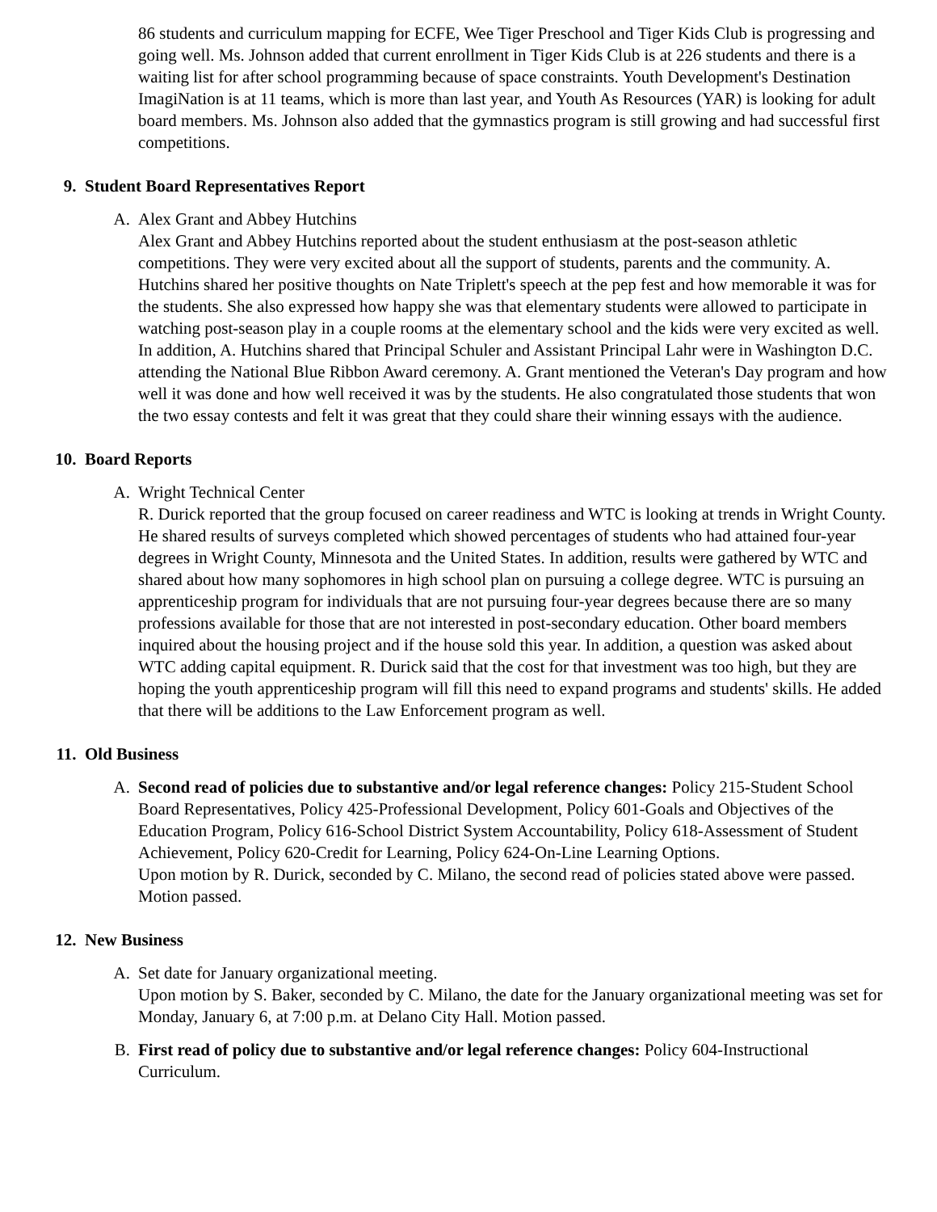86 students and curriculum mapping for ECFE, Wee Tiger Preschool and Tiger Kids Club is progressing and going well. Ms. Johnson added that current enrollment in Tiger Kids Club is at 226 students and there is a waiting list for after school programming because of space constraints. Youth Development's Destination ImagiNation is at 11 teams, which is more than last year, and Youth As Resources (YAR) is looking for adult board members. Ms. Johnson also added that the gymnastics program is still growing and had successful first competitions.
9. Student Board Representatives Report
A. Alex Grant and Abbey Hutchins
Alex Grant and Abbey Hutchins reported about the student enthusiasm at the post-season athletic competitions. They were very excited about all the support of students, parents and the community. A. Hutchins shared her positive thoughts on Nate Triplett's speech at the pep fest and how memorable it was for the students. She also expressed how happy she was that elementary students were allowed to participate in watching post-season play in a couple rooms at the elementary school and the kids were very excited as well. In addition, A. Hutchins shared that Principal Schuler and Assistant Principal Lahr were in Washington D.C. attending the National Blue Ribbon Award ceremony. A. Grant mentioned the Veteran's Day program and how well it was done and how well received it was by the students. He also congratulated those students that won the two essay contests and felt it was great that they could share their winning essays with the audience.
10. Board Reports
A. Wright Technical Center
R. Durick reported that the group focused on career readiness and WTC is looking at trends in Wright County. He shared results of surveys completed which showed percentages of students who had attained four-year degrees in Wright County, Minnesota and the United States. In addition, results were gathered by WTC and shared about how many sophomores in high school plan on pursuing a college degree. WTC is pursuing an apprenticeship program for individuals that are not pursuing four-year degrees because there are so many professions available for those that are not interested in post-secondary education. Other board members inquired about the housing project and if the house sold this year. In addition, a question was asked about WTC adding capital equipment. R. Durick said that the cost for that investment was too high, but they are hoping the youth apprenticeship program will fill this need to expand programs and students' skills. He added that there will be additions to the Law Enforcement program as well.
11. Old Business
A. Second read of policies due to substantive and/or legal reference changes: Policy 215-Student School Board Representatives, Policy 425-Professional Development, Policy 601-Goals and Objectives of the Education Program, Policy 616-School District System Accountability, Policy 618-Assessment of Student Achievement, Policy 620-Credit for Learning, Policy 624-On-Line Learning Options.
Upon motion by R. Durick, seconded by C. Milano, the second read of policies stated above were passed. Motion passed.
12. New Business
A. Set date for January organizational meeting.
Upon motion by S. Baker, seconded by C. Milano, the date for the January organizational meeting was set for Monday, January 6, at 7:00 p.m. at Delano City Hall. Motion passed.
B. First read of policy due to substantive and/or legal reference changes: Policy 604-Instructional Curriculum.